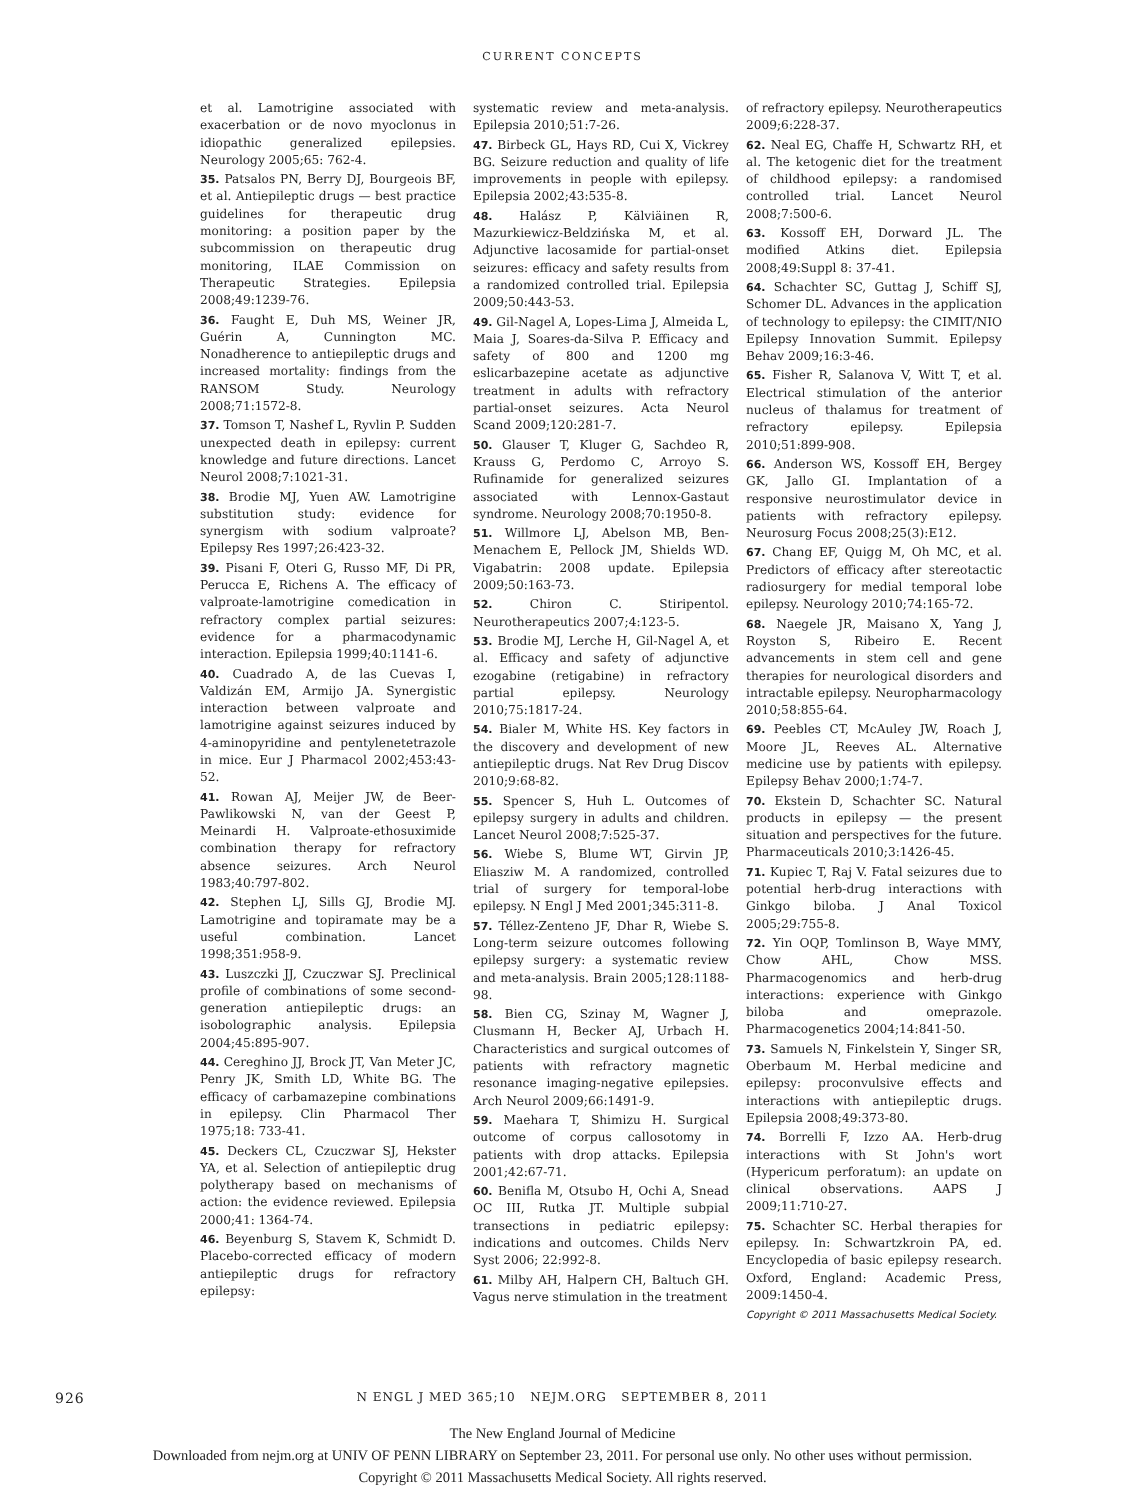CURRENT CONCEPTS
et al. Lamotrigine associated with exacerbation or de novo myoclonus in idiopathic generalized epilepsies. Neurology 2005;65: 762-4.
35. Patsalos PN, Berry DJ, Bourgeois BF, et al. Antiepileptic drugs — best practice guidelines for therapeutic drug monitoring: a position paper by the subcommission on therapeutic drug monitoring, ILAE Commission on Therapeutic Strategies. Epilepsia 2008;49:1239-76.
36. Faught E, Duh MS, Weiner JR, Guérin A, Cunnington MC. Nonadherence to antiepileptic drugs and increased mortality: findings from the RANSOM Study. Neurology 2008;71:1572-8.
37. Tomson T, Nashef L, Ryvlin P. Sudden unexpected death in epilepsy: current knowledge and future directions. Lancet Neurol 2008;7:1021-31.
38. Brodie MJ, Yuen AW. Lamotrigine substitution study: evidence for synergism with sodium valproate? Epilepsy Res 1997;26:423-32.
39. Pisani F, Oteri G, Russo MF, Di PR, Perucca E, Richens A. The efficacy of valproate-lamotrigine comedication in refractory complex partial seizures: evidence for a pharmacodynamic interaction. Epilepsia 1999;40:1141-6.
40. Cuadrado A, de las Cuevas I, Valdizán EM, Armijo JA. Synergistic interaction between valproate and lamotrigine against seizures induced by 4-aminopyridine and pentylenetetrazole in mice. Eur J Pharmacol 2002;453:43-52.
41. Rowan AJ, Meijer JW, de Beer-Pawlikowski N, van der Geest P, Meinardi H. Valproate-ethosuximide combination therapy for refractory absence seizures. Arch Neurol 1983;40:797-802.
42. Stephen LJ, Sills GJ, Brodie MJ. Lamotrigine and topiramate may be a useful combination. Lancet 1998;351:958-9.
43. Luszczki JJ, Czuczwar SJ. Preclinical profile of combinations of some second-generation antiepileptic drugs: an isobolographic analysis. Epilepsia 2004;45:895-907.
44. Cereghino JJ, Brock JT, Van Meter JC, Penry JK, Smith LD, White BG. The efficacy of carbamazepine combinations in epilepsy. Clin Pharmacol Ther 1975;18: 733-41.
45. Deckers CL, Czuczwar SJ, Hekster YA, et al. Selection of antiepileptic drug polytherapy based on mechanisms of action: the evidence reviewed. Epilepsia 2000;41: 1364-74.
46. Beyenburg S, Stavem K, Schmidt D. Placebo-corrected efficacy of modern antiepileptic drugs for refractory epilepsy:
systematic review and meta-analysis. Epilepsia 2010;51:7-26.
47. Birbeck GL, Hays RD, Cui X, Vickrey BG. Seizure reduction and quality of life improvements in people with epilepsy. Epilepsia 2002;43:535-8.
48. Halász P, Kälviäinen R, Mazurkiewicz-Beldzińska M, et al. Adjunctive lacosamide for partial-onset seizures: efficacy and safety results from a randomized controlled trial. Epilepsia 2009;50:443-53.
49. Gil-Nagel A, Lopes-Lima J, Almeida L, Maia J, Soares-da-Silva P. Efficacy and safety of 800 and 1200 mg eslicarbazepine acetate as adjunctive treatment in adults with refractory partial-onset seizures. Acta Neurol Scand 2009;120:281-7.
50. Glauser T, Kluger G, Sachdeo R, Krauss G, Perdomo C, Arroyo S. Rufinamide for generalized seizures associated with Lennox-Gastaut syndrome. Neurology 2008;70:1950-8.
51. Willmore LJ, Abelson MB, Ben-Menachem E, Pellock JM, Shields WD. Vigabatrin: 2008 update. Epilepsia 2009;50:163-73.
52. Chiron C. Stiripentol. Neurotherapeutics 2007;4:123-5.
53. Brodie MJ, Lerche H, Gil-Nagel A, et al. Efficacy and safety of adjunctive ezogabine (retigabine) in refractory partial epilepsy. Neurology 2010;75:1817-24.
54. Bialer M, White HS. Key factors in the discovery and development of new antiepileptic drugs. Nat Rev Drug Discov 2010;9:68-82.
55. Spencer S, Huh L. Outcomes of epilepsy surgery in adults and children. Lancet Neurol 2008;7:525-37.
56. Wiebe S, Blume WT, Girvin JP, Eliasziw M. A randomized, controlled trial of surgery for temporal-lobe epilepsy. N Engl J Med 2001;345:311-8.
57. Téllez-Zenteno JF, Dhar R, Wiebe S. Long-term seizure outcomes following epilepsy surgery: a systematic review and meta-analysis. Brain 2005;128:1188-98.
58. Bien CG, Szinay M, Wagner J, Clusmann H, Becker AJ, Urbach H. Characteristics and surgical outcomes of patients with refractory magnetic resonance imaging-negative epilepsies. Arch Neurol 2009;66:1491-9.
59. Maehara T, Shimizu H. Surgical outcome of corpus callosotomy in patients with drop attacks. Epilepsia 2001;42:67-71.
60. Benifla M, Otsubo H, Ochi A, Snead OC III, Rutka JT. Multiple subpial transections in pediatric epilepsy: indications and outcomes. Childs Nerv Syst 2006; 22:992-8.
61. Milby AH, Halpern CH, Baltuch GH. Vagus nerve stimulation in the treatment
of refractory epilepsy. Neurotherapeutics 2009;6:228-37.
62. Neal EG, Chaffe H, Schwartz RH, et al. The ketogenic diet for the treatment of childhood epilepsy: a randomised controlled trial. Lancet Neurol 2008;7:500-6.
63. Kossoff EH, Dorward JL. The modified Atkins diet. Epilepsia 2008;49:Suppl 8: 37-41.
64. Schachter SC, Guttag J, Schiff SJ, Schomer DL. Advances in the application of technology to epilepsy: the CIMIT/NIO Epilepsy Innovation Summit. Epilepsy Behav 2009;16:3-46.
65. Fisher R, Salanova V, Witt T, et al. Electrical stimulation of the anterior nucleus of thalamus for treatment of refractory epilepsy. Epilepsia 2010;51:899-908.
66. Anderson WS, Kossoff EH, Bergey GK, Jallo GI. Implantation of a responsive neurostimulator device in patients with refractory epilepsy. Neurosurg Focus 2008;25(3):E12.
67. Chang EF, Quigg M, Oh MC, et al. Predictors of efficacy after stereotactic radiosurgery for medial temporal lobe epilepsy. Neurology 2010;74:165-72.
68. Naegele JR, Maisano X, Yang J, Royston S, Ribeiro E. Recent advancements in stem cell and gene therapies for neurological disorders and intractable epilepsy. Neuropharmacology 2010;58:855-64.
69. Peebles CT, McAuley JW, Roach J, Moore JL, Reeves AL. Alternative medicine use by patients with epilepsy. Epilepsy Behav 2000;1:74-7.
70. Ekstein D, Schachter SC. Natural products in epilepsy — the present situation and perspectives for the future. Pharmaceuticals 2010;3:1426-45.
71. Kupiec T, Raj V. Fatal seizures due to potential herb-drug interactions with Ginkgo biloba. J Anal Toxicol 2005;29:755-8.
72. Yin OQP, Tomlinson B, Waye MMY, Chow AHL, Chow MSS. Pharmacogenomics and herb-drug interactions: experience with Ginkgo biloba and omeprazole. Pharmacogenetics 2004;14:841-50.
73. Samuels N, Finkelstein Y, Singer SR, Oberbaum M. Herbal medicine and epilepsy: proconvulsive effects and interactions with antiepileptic drugs. Epilepsia 2008;49:373-80.
74. Borrelli F, Izzo AA. Herb-drug interactions with St John's wort (Hypericum perforatum): an update on clinical observations. AAPS J 2009;11:710-27.
75. Schachter SC. Herbal therapies for epilepsy. In: Schwartzkroin PA, ed. Encyclopedia of basic epilepsy research. Oxford, England: Academic Press, 2009:1450-4.
Copyright © 2011 Massachusetts Medical Society.
926
N ENGL J MED 365;10 NEJM.ORG SEPTEMBER 8, 2011
The New England Journal of Medicine
Downloaded from nejm.org at UNIV OF PENN LIBRARY on September 23, 2011. For personal use only. No other uses without permission.
Copyright © 2011 Massachusetts Medical Society. All rights reserved.